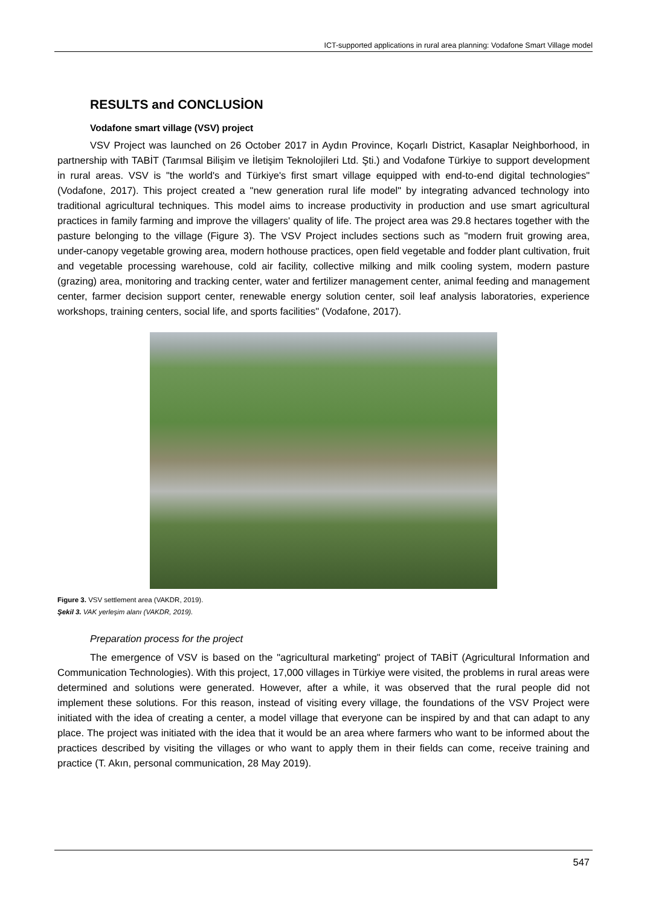ICT-supported applications in rural area planning: Vodafone Smart Village model
RESULTS and CONCLUSİON
Vodafone smart village (VSV) project
VSV Project was launched on 26 October 2017 in Aydın Province, Koçarlı District, Kasaplar Neighborhood, in partnership with TABİT (Tarımsal Bilişim ve İletişim Teknolojileri Ltd. Şti.) and Vodafone Türkiye to support development in rural areas. VSV is "the world's and Türkiye's first smart village equipped with end-to-end digital technologies" (Vodafone, 2017). This project created a "new generation rural life model" by integrating advanced technology into traditional agricultural techniques. This model aims to increase productivity in production and use smart agricultural practices in family farming and improve the villagers' quality of life. The project area was 29.8 hectares together with the pasture belonging to the village (Figure 3). The VSV Project includes sections such as "modern fruit growing area, under-canopy vegetable growing area, modern hothouse practices, open field vegetable and fodder plant cultivation, fruit and vegetable processing warehouse, cold air facility, collective milking and milk cooling system, modern pasture (grazing) area, monitoring and tracking center, water and fertilizer management center, animal feeding and management center, farmer decision support center, renewable energy solution center, soil leaf analysis laboratories, experience workshops, training centers, social life, and sports facilities" (Vodafone, 2017).
Figure 3. VSV settlement area (VAKDR, 2019).
Şekil 3. VAK yerleşim alanı (VAKDR, 2019).
Preparation process for the project
The emergence of VSV is based on the "agricultural marketing" project of TABİT (Agricultural Information and Communication Technologies). With this project, 17,000 villages in Türkiye were visited, the problems in rural areas were determined and solutions were generated. However, after a while, it was observed that the rural people did not implement these solutions. For this reason, instead of visiting every village, the foundations of the VSV Project were initiated with the idea of creating a center, a model village that everyone can be inspired by and that can adapt to any place. The project was initiated with the idea that it would be an area where farmers who want to be informed about the practices described by visiting the villages or who want to apply them in their fields can come, receive training and practice (T. Akın, personal communication, 28 May 2019).
547